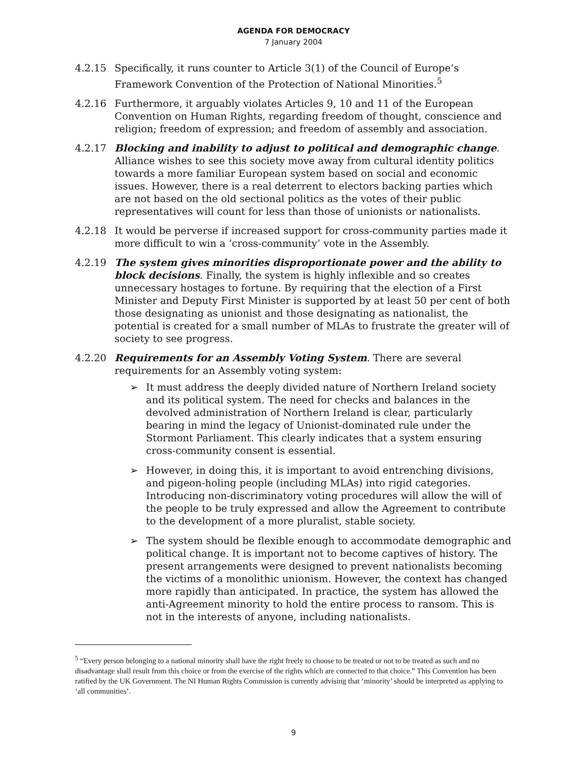AGENDA FOR DEMOCRACY
7 January 2004
4.2.15 Specifically, it runs counter to Article 3(1) of the Council of Europe’s Framework Convention of the Protection of National Minorities.<sup>5</sup>
4.2.16 Furthermore, it arguably violates Articles 9, 10 and 11 of the European Convention on Human Rights, regarding freedom of thought, conscience and religion; freedom of expression; and freedom of assembly and association.
4.2.17 Blocking and inability to adjust to political and demographic change. Alliance wishes to see this society move away from cultural identity politics towards a more familiar European system based on social and economic issues. However, there is a real deterrent to electors backing parties which are not based on the old sectional politics as the votes of their public representatives will count for less than those of unionists or nationalists.
4.2.18 It would be perverse if increased support for cross-community parties made it more difficult to win a ‘cross-community’ vote in the Assembly.
4.2.19 The system gives minorities disproportionate power and the ability to block decisions. Finally, the system is highly inflexible and so creates unnecessary hostages to fortune. By requiring that the election of a First Minister and Deputy First Minister is supported by at least 50 per cent of both those designating as unionist and those designating as nationalist, the potential is created for a small number of MLAs to frustrate the greater will of society to see progress.
4.2.20 Requirements for an Assembly Voting System. There are several requirements for an Assembly voting system:
➢ It must address the deeply divided nature of Northern Ireland society and its political system. The need for checks and balances in the devolved administration of Northern Ireland is clear, particularly bearing in mind the legacy of Unionist-dominated rule under the Stormont Parliament. This clearly indicates that a system ensuring cross-community consent is essential.
➢ However, in doing this, it is important to avoid entrenching divisions, and pigeon-holing people (including MLAs) into rigid categories. Introducing non-discriminatory voting procedures will allow the will of the people to be truly expressed and allow the Agreement to contribute to the development of a more pluralist, stable society.
➢ The system should be flexible enough to accommodate demographic and political change. It is important not to become captives of history. The present arrangements were designed to prevent nationalists becoming the victims of a monolithic unionism. However, the context has changed more rapidly than anticipated. In practice, the system has allowed the anti-Agreement minority to hold the entire process to ransom. This is not in the interests of anyone, including nationalists.
<sup>5</sup> “Every person belonging to a national minority shall have the right freely to choose to be treated or not to be treated as such and no disadvantage shall result from this choice or from the exercise of the rights which are connected to that choice.” This Convention has been ratified by the UK Government. The NI Human Rights Commission is currently advising that ‘minority’ should be interpreted as applying to ‘all communities’.
9